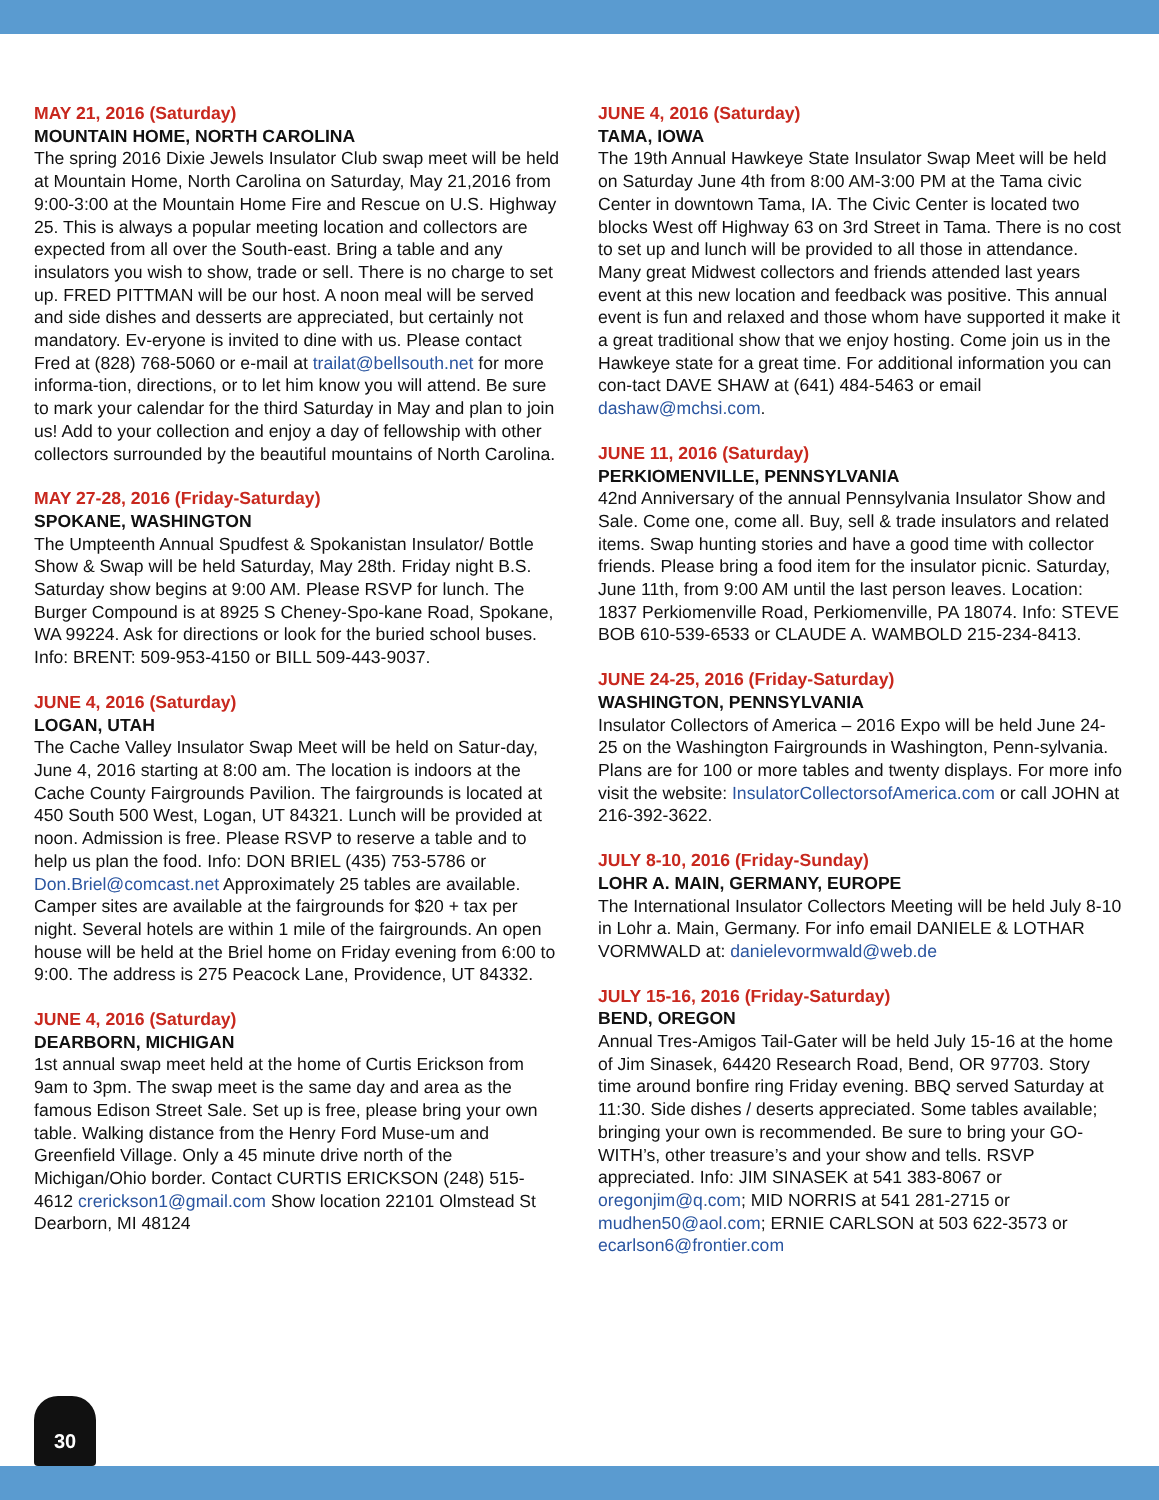MAY 21, 2016 (Saturday)
MOUNTAIN HOME, NORTH CAROLINA
The spring 2016 Dixie Jewels Insulator Club swap meet will be held at Mountain Home, North Carolina on Saturday, May 21,2016 from 9:00-3:00 at the Mountain Home Fire and Rescue on U.S. Highway 25. This is always a popular meeting location and collectors are expected from all over the South-east. Bring a table and any insulators you wish to show, trade or sell. There is no charge to set up. FRED PITTMAN will be our host. A noon meal will be served and side dishes and desserts are appreciated, but certainly not mandatory. Ev-eryone is invited to dine with us. Please contact Fred at (828) 768-5060 or e-mail at trailat@bellsouth.net for more informa-tion, directions, or to let him know you will attend. Be sure to mark your calendar for the third Saturday in May and plan to join us! Add to your collection and enjoy a day of fellowship with other collectors surrounded by the beautiful mountains of North Carolina.
MAY 27-28, 2016 (Friday-Saturday)
SPOKANE, WASHINGTON
The Umpteenth Annual Spudfest & Spokanistan Insulator/ Bottle Show & Swap will be held Saturday, May 28th. Friday night B.S. Saturday show begins at 9:00 AM. Please RSVP for lunch. The Burger Compound is at 8925 S Cheney-Spo-kane Road, Spokane, WA 99224. Ask for directions or look for the buried school buses. Info: BRENT: 509-953-4150 or BILL 509-443-9037.
JUNE 4, 2016 (Saturday)
LOGAN, UTAH
The Cache Valley Insulator Swap Meet will be held on Satur-day, June 4, 2016 starting at 8:00 am. The location is indoors at the Cache County Fairgrounds Pavilion. The fairgrounds is located at 450 South 500 West, Logan, UT 84321. Lunch will be provided at noon. Admission is free. Please RSVP to reserve a table and to help us plan the food. Info: DON BRIEL (435) 753-5786 or Don.Briel@comcast.net Approximately 25 tables are available. Camper sites are available at the fairgrounds for $20 + tax per night. Several hotels are within 1 mile of the fairgrounds. An open house will be held at the Briel home on Friday evening from 6:00 to 9:00. The address is 275 Peacock Lane, Providence, UT 84332.
JUNE 4, 2016 (Saturday)
DEARBORN, MICHIGAN
1st annual swap meet held at the home of Curtis Erickson from 9am to 3pm. The swap meet is the same day and area as the famous Edison Street Sale. Set up is free, please bring your own table. Walking distance from the Henry Ford Muse-um and Greenfield Village. Only a 45 minute drive north of the Michigan/Ohio border. Contact CURTIS ERICKSON (248) 515-4612 crerickson1@gmail.com Show location 22101 Olmstead St Dearborn, MI 48124
JUNE 4, 2016 (Saturday)
TAMA, IOWA
The 19th Annual Hawkeye State Insulator Swap Meet will be held on Saturday June 4th from 8:00 AM-3:00 PM at the Tama civic Center in downtown Tama, IA. The Civic Center is located two blocks West off Highway 63 on 3rd Street in Tama. There is no cost to set up and lunch will be provided to all those in attendance. Many great Midwest collectors and friends attended last years event at this new location and feedback was positive. This annual event is fun and relaxed and those whom have supported it make it a great traditional show that we enjoy hosting. Come join us in the Hawkeye state for a great time. For additional information you can con-tact DAVE SHAW at (641) 484-5463 or email dashaw@mchsi.com.
JUNE 11, 2016 (Saturday)
PERKIOMENVILLE, PENNSYLVANIA
42nd Anniversary of the annual Pennsylvania Insulator Show and Sale. Come one, come all. Buy, sell & trade insulators and related items. Swap hunting stories and have a good time with collector friends. Please bring a food item for the insulator picnic. Saturday, June 11th, from 9:00 AM until the last person leaves. Location: 1837 Perkiomenville Road, Perkiomenville, PA 18074. Info: STEVE BOB 610-539-6533 or CLAUDE A. WAMBOLD 215-234-8413.
JUNE 24-25, 2016 (Friday-Saturday)
WASHINGTON, PENNSYLVANIA
Insulator Collectors of America – 2016 Expo will be held June 24-25 on the Washington Fairgrounds in Washington, Penn-sylvania. Plans are for 100 or more tables and twenty displays. For more info visit the website: InsulatorCollectorsofAmerica.com or call JOHN at 216-392-3622.
JULY 8-10, 2016 (Friday-Sunday)
LOHR A. MAIN, GERMANY, EUROPE
The International Insulator Collectors Meeting will be held July 8-10 in Lohr a. Main, Germany. For info email DANIELE & LOTHAR VORMWALD at: danielevormwald@web.de
JULY 15-16, 2016 (Friday-Saturday)
BEND, OREGON
Annual Tres-Amigos Tail-Gater will be held July 15-16 at the home of Jim Sinasek, 64420 Research Road, Bend, OR 97703. Story time around bonfire ring Friday evening. BBQ served Saturday at 11:30. Side dishes / deserts appreciated. Some tables available; bringing your own is recommended. Be sure to bring your GO-WITH’s, other treasure’s and your show and tells. RSVP appreciated. Info: JIM SINASEK at 541 383-8067 or oregonjim@q.com; MID NORRIS at 541 281-2715 or mudhen50@aol.com; ERNIE CARLSON at 503 622-3573 or ecarlson6@frontier.com
30